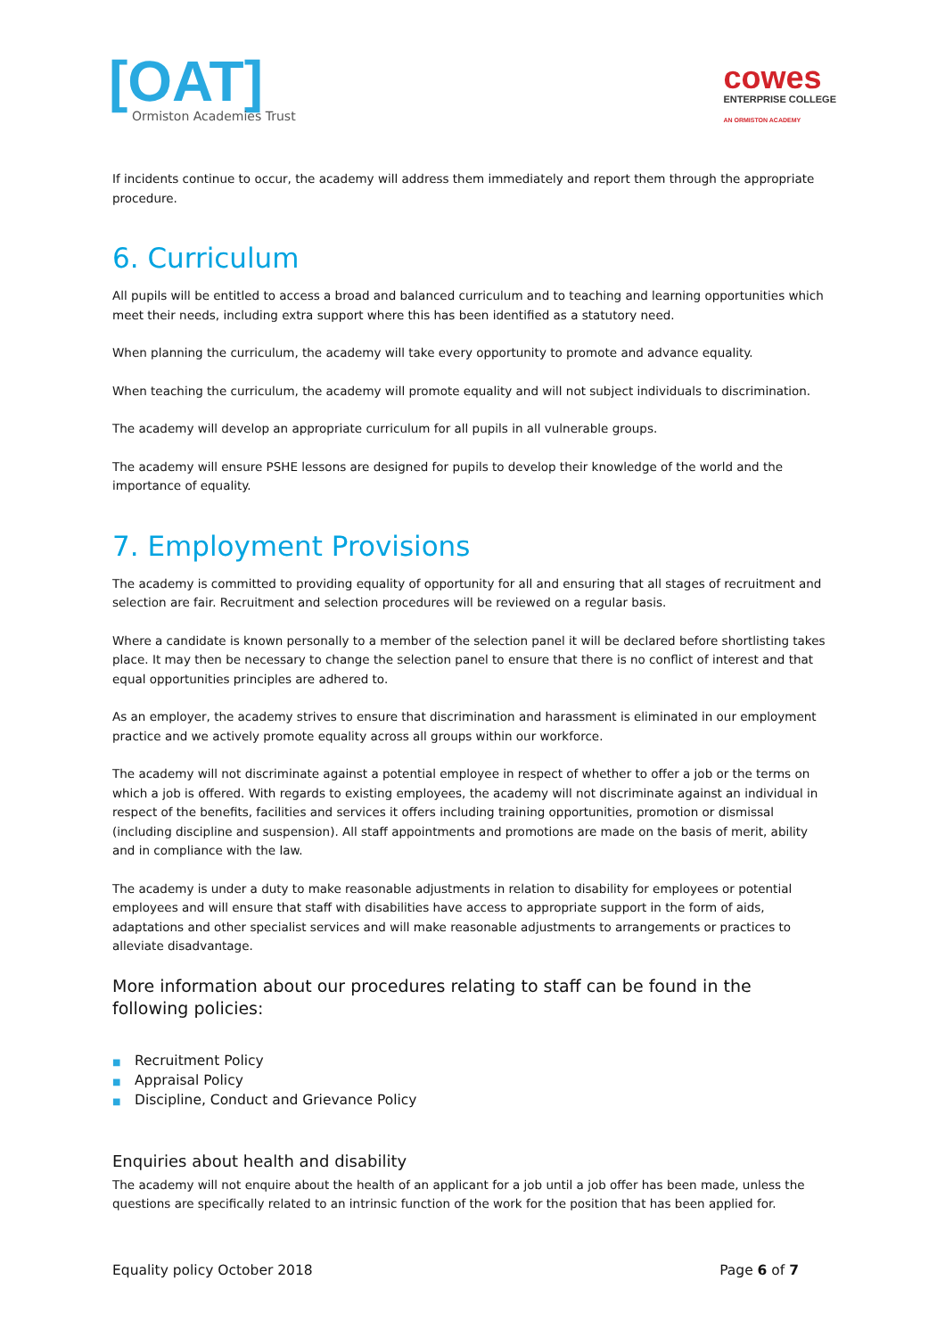[OAT]
Ormiston Academies Trust
cowes
ENTERPRISE COLLEGE
AN ORMISTON ACADEMY
If incidents continue to occur, the academy will address them immediately and report them through the appropriate procedure.
6. Curriculum
All pupils will be entitled to access a broad and balanced curriculum and to teaching and learning opportunities which meet their needs, including extra support where this has been identified as a statutory need.
When planning the curriculum, the academy will take every opportunity to promote and advance equality.
When teaching the curriculum, the academy will promote equality and will not subject individuals to discrimination.
The academy will develop an appropriate curriculum for all pupils in all vulnerable groups.
The academy will ensure PSHE lessons are designed for pupils to develop their knowledge of the world and the importance of equality.
7. Employment Provisions
The academy is committed to providing equality of opportunity for all and ensuring that all stages of recruitment and selection are fair. Recruitment and selection procedures will be reviewed on a regular basis.
Where a candidate is known personally to a member of the selection panel it will be declared before shortlisting takes place. It may then be necessary to change the selection panel to ensure that there is no conflict of interest and that equal opportunities principles are adhered to.
As an employer, the academy strives to ensure that discrimination and harassment is eliminated in our employment practice and we actively promote equality across all groups within our workforce.
The academy will not discriminate against a potential employee in respect of whether to offer a job or the terms on which a job is offered. With regards to existing employees, the academy will not discriminate against an individual in respect of the benefits, facilities and services it offers including training opportunities, promotion or dismissal (including discipline and suspension). All staff appointments and promotions are made on the basis of merit, ability and in compliance with the law.
The academy is under a duty to make reasonable adjustments in relation to disability for employees or potential employees and will ensure that staff with disabilities have access to appropriate support in the form of aids, adaptations and other specialist services and will make reasonable adjustments to arrangements or practices to alleviate disadvantage.
More information about our procedures relating to staff can be found in the following policies:
■ Recruitment Policy
■ Appraisal Policy
■ Discipline, Conduct and Grievance Policy
Enquiries about health and disability
The academy will not enquire about the health of an applicant for a job until a job offer has been made, unless the questions are specifically related to an intrinsic function of the work for the position that has been applied for.
Equality policy October 2018 Page 6 of 7